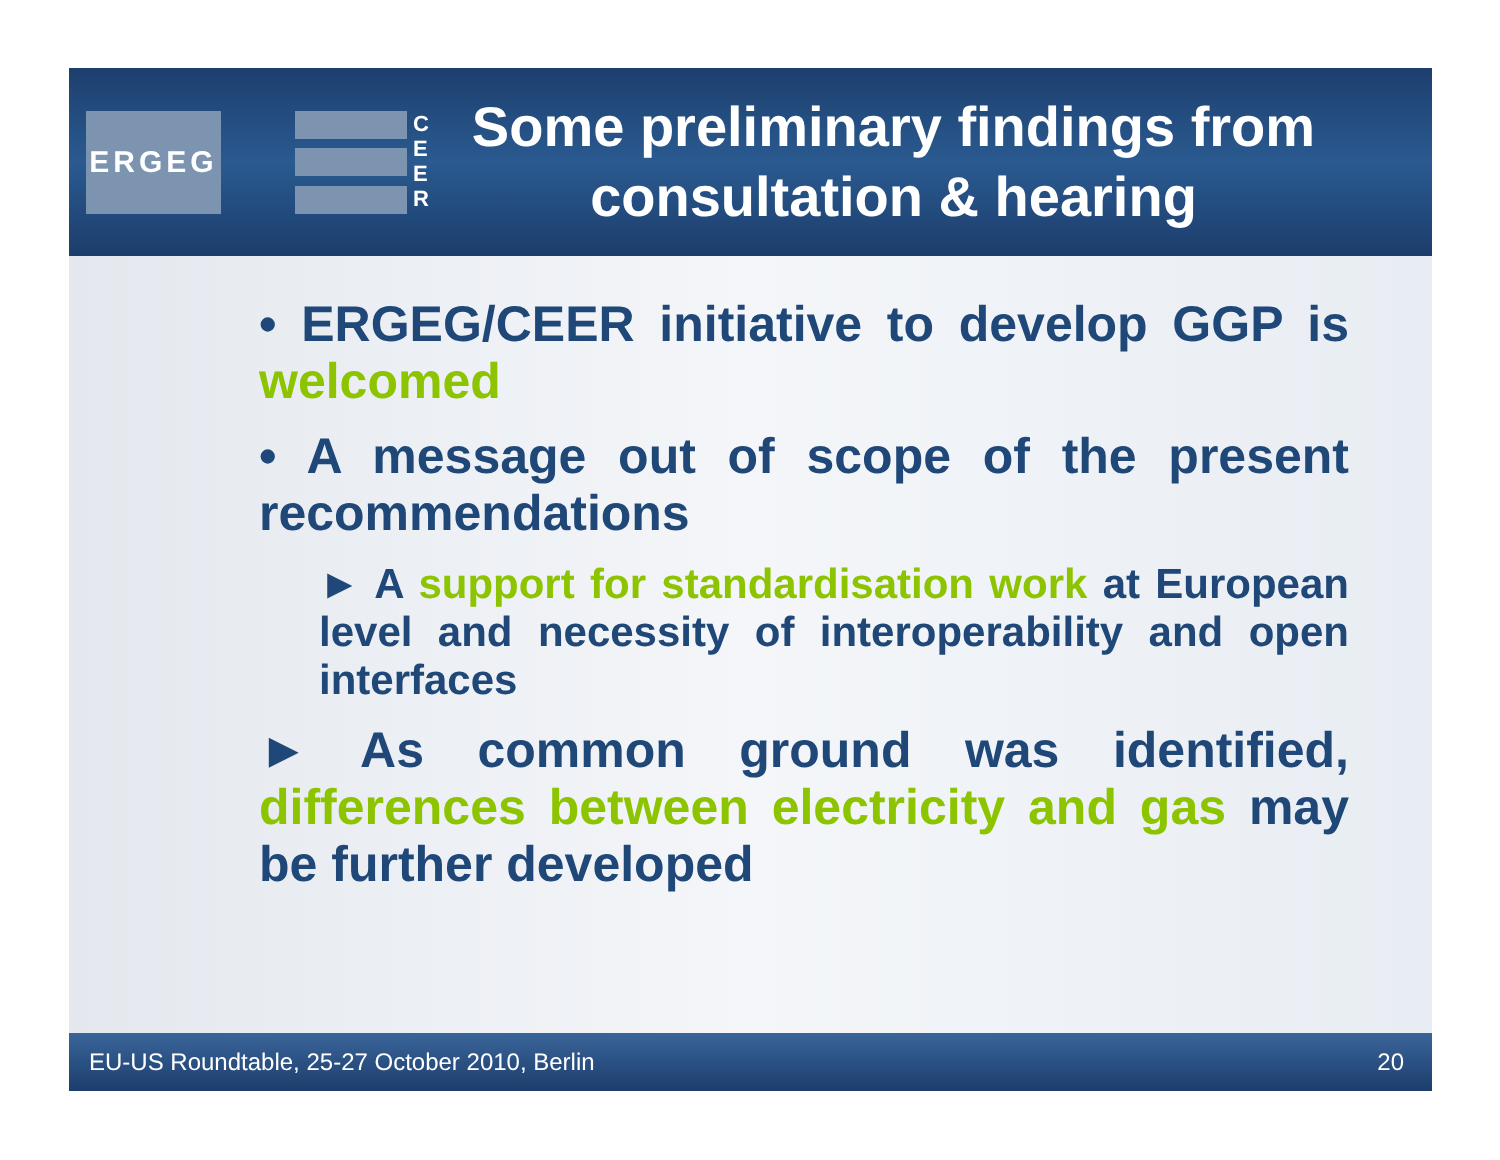ERGEG
C
E
E
R
Some preliminary findings from consultation & hearing
• ERGEG/CEER initiative to develop GGP is welcomed
• A message out of scope of the present recommendations
► A support for standardisation work at European level and necessity of interoperability and open interfaces
► As common ground was identified, differences between electricity and gas may be further developed
EU-US Roundtable, 25-27 October 2010, Berlin 20